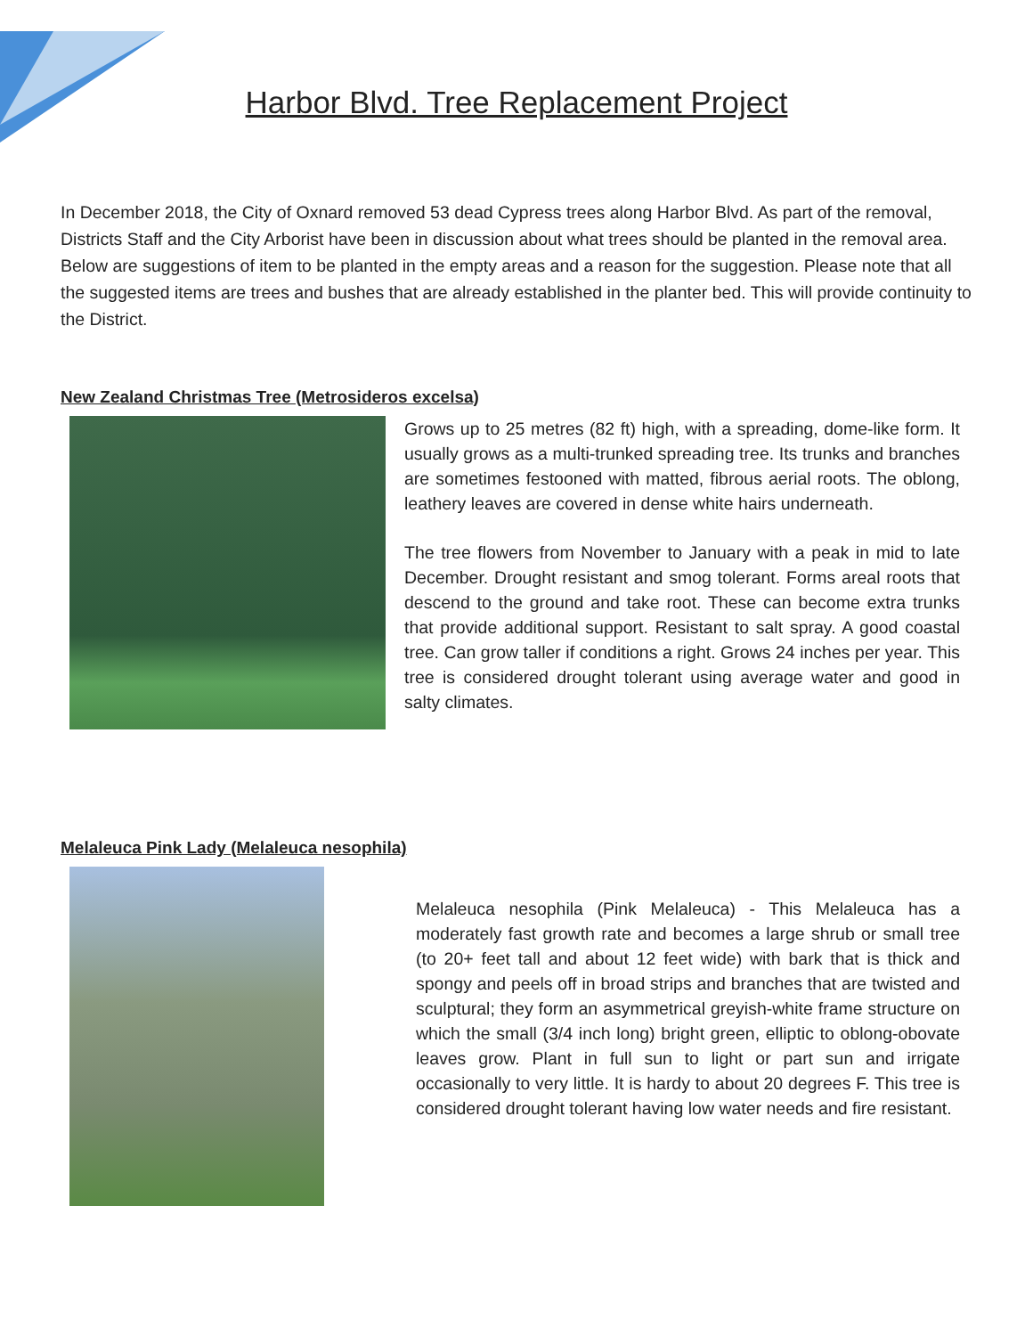Harbor Blvd. Tree Replacement Project
In December 2018, the City of Oxnard removed 53 dead Cypress trees along Harbor Blvd. As part of the removal, Districts Staff and the City Arborist have been in discussion about what trees should be planted in the removal area. Below are suggestions of item to be planted in the empty areas and a reason for the suggestion. Please note that all the suggested items are trees and bushes that are already established in the planter bed. This will provide continuity to the District.
New Zealand Christmas Tree (Metrosideros excelsa)
Grows up to 25 metres (82 ft) high, with a spreading, dome-like form. It usually grows as a multi-trunked spreading tree. Its trunks and branches are sometimes festooned with matted, fibrous aerial roots. The oblong, leathery leaves are covered in dense white hairs underneath.
The tree flowers from November to January with a peak in mid to late December. Drought resistant and smog tolerant. Forms areal roots that descend to the ground and take root. These can become extra trunks that provide additional support. Resistant to salt spray. A good coastal tree. Can grow taller if conditions a right. Grows 24 inches per year. This tree is considered drought tolerant using average water and good in salty climates.
Melaleuca Pink Lady (Melaleuca nesophila)
Melaleuca nesophila (Pink Melaleuca) - This Melaleuca has a moderately fast growth rate and becomes a large shrub or small tree (to 20+ feet tall and about 12 feet wide) with bark that is thick and spongy and peels off in broad strips and branches that are twisted and sculptural; they form an asymmetrical greyish-white frame structure on which the small (3/4 inch long) bright green, elliptic to oblong-obovate leaves grow. Plant in full sun to light or part sun and irrigate occasionally to very little. It is hardy to about 20 degrees F. This tree is considered drought tolerant having low water needs and fire resistant.